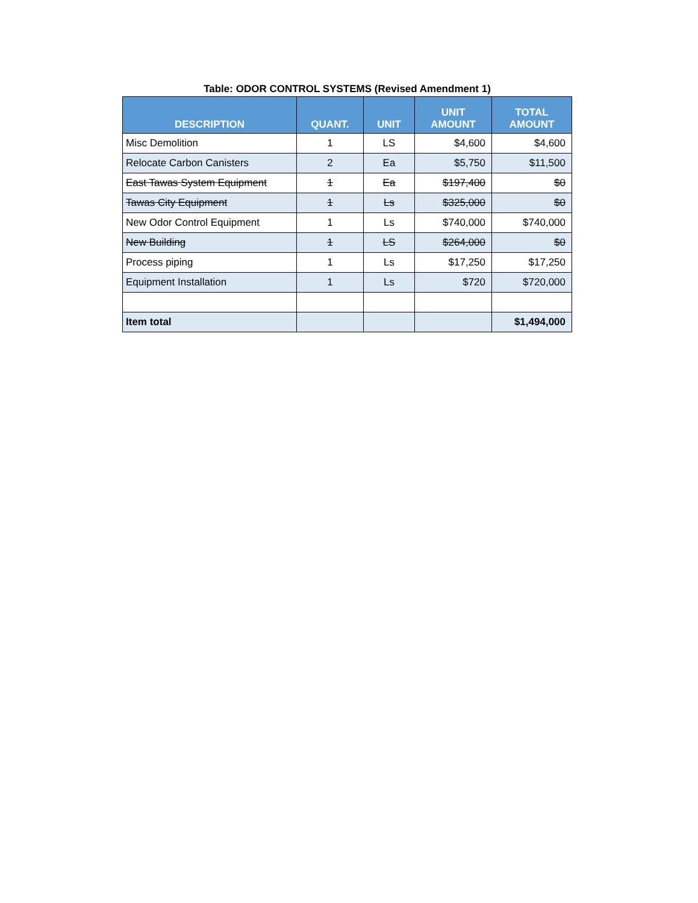Table: ODOR CONTROL SYSTEMS (Revised Amendment 1)
| DESCRIPTION | QUANT. | UNIT | UNIT AMOUNT | TOTAL AMOUNT |
| --- | --- | --- | --- | --- |
| Misc Demolition | 1 | LS | $4,600 | $4,600 |
| Relocate Carbon Canisters | 2 | Ea | $5,750 | $11,500 |
| East Tawas System Equipment | 1 | Ea | $197,400 | $0 |
| Tawas City Equipment | 1 | Ls | $325,000 | $0 |
| New Odor Control Equipment | 1 | Ls | $740,000 | $740,000 |
| New Building | 1 | LS | $264,000 | $0 |
| Process piping | 1 | Ls | $17,250 | $17,250 |
| Equipment Installation | 1 | Ls | $720 | $720,000 |
| Item total | | | | $1,494,000 |